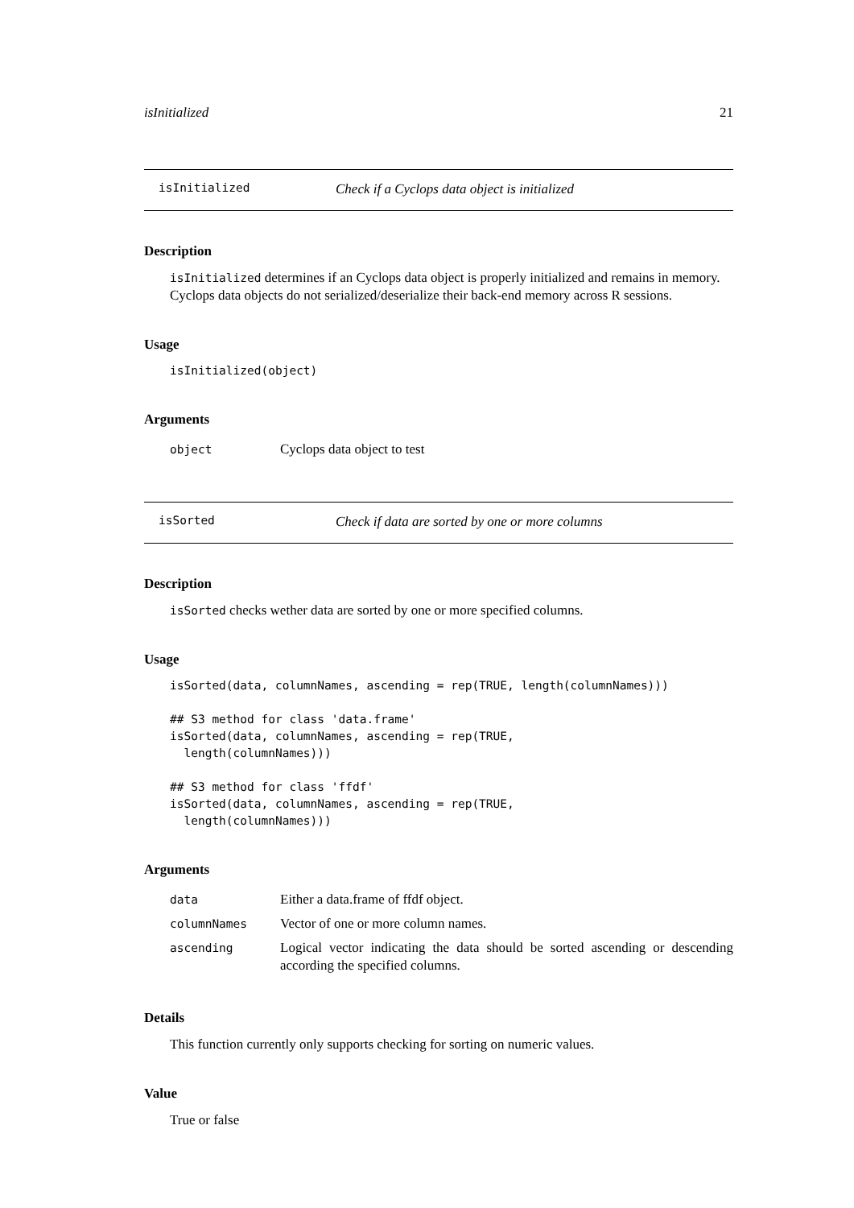isInitialized 21
isInitialized Check if a Cyclops data object is initialized
Description
isInitialized determines if an Cyclops data object is properly initialized and remains in memory. Cyclops data objects do not serialized/deserialize their back-end memory across R sessions.
Usage
isInitialized(object)
Arguments
| object | Cyclops data object to test |
isSorted Check if data are sorted by one or more columns
Description
isSorted checks wether data are sorted by one or more specified columns.
Usage
isSorted(data, columnNames, ascending = rep(TRUE, length(columnNames)))

## S3 method for class 'data.frame'
isSorted(data, columnNames, ascending = rep(TRUE,
  length(columnNames)))

## S3 method for class 'ffdf'
isSorted(data, columnNames, ascending = rep(TRUE,
  length(columnNames)))
Arguments
| data | Either a data.frame of ffdf object. |
| columnNames | Vector of one or more column names. |
| ascending | Logical vector indicating the data should be sorted ascending or descending according the specified columns. |
Details
This function currently only supports checking for sorting on numeric values.
Value
True or false